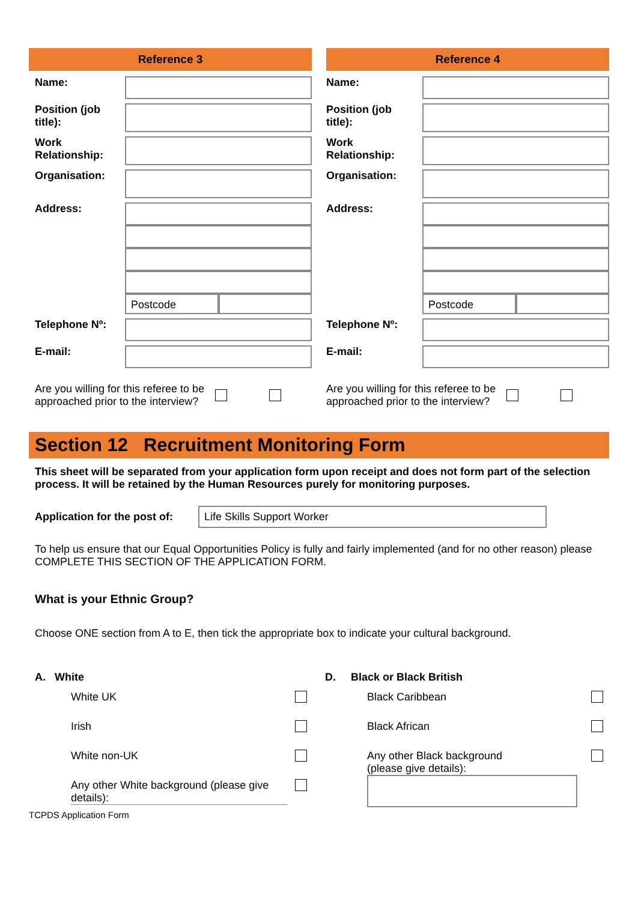Reference 3
| Name: | |
| Position (job title): | |
| Work Relationship: | |
| Organisation: | |
| Address: | Postcode |
| Telephone Nº: | |
| E-mail: | |
Are you willing for this referee to be approached prior to the interview?
Reference 4
| Name: | |
| Position (job title): | |
| Work Relationship: | |
| Organisation: | |
| Address: | Postcode |
| Telephone Nº: | |
| E-mail: | |
Are you willing for this referee to be approached prior to the interview?
Section 12 Recruitment Monitoring Form
This sheet will be separated from your application form upon receipt and does not form part of the selection process. It will be retained by the Human Resources purely for monitoring purposes.
Application for the post of:
Life Skills Support Worker
To help us ensure that our Equal Opportunities Policy is fully and fairly implemented (and for no other reason) please COMPLETE THIS SECTION OF THE APPLICATION FORM.
What is your Ethnic Group?
Choose ONE section from A to E, then tick the appropriate box to indicate your cultural background.
A. White
White UK
Irish
White non-UK
Any other White background (please give details):
D. Black or Black British
Black Caribbean
Black African
Any other Black background
(please give details):
TCPDS Application Form